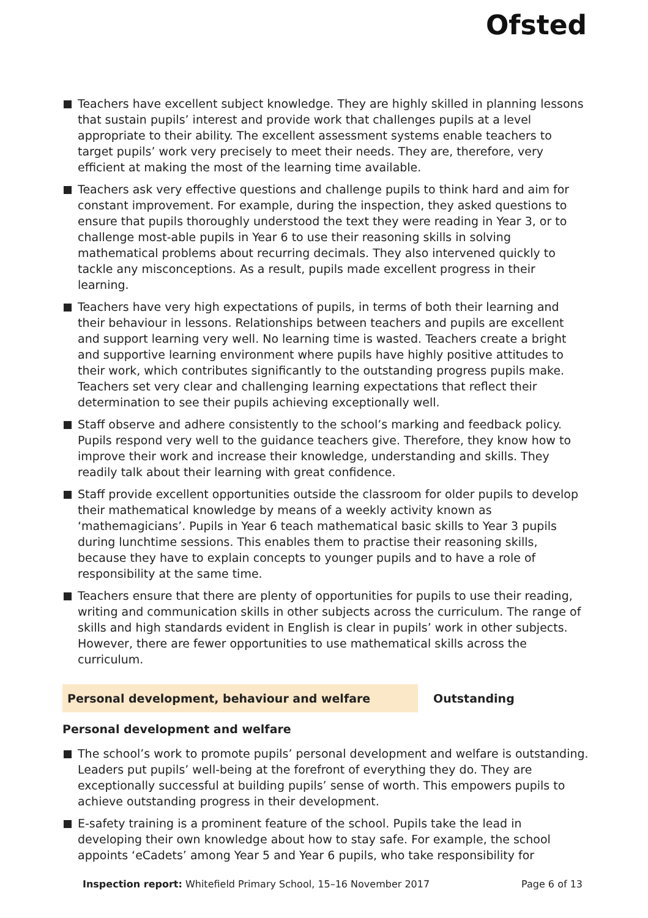Ofsted
Teachers have excellent subject knowledge. They are highly skilled in planning lessons that sustain pupils’ interest and provide work that challenges pupils at a level appropriate to their ability. The excellent assessment systems enable teachers to target pupils’ work very precisely to meet their needs. They are, therefore, very efficient at making the most of the learning time available.
Teachers ask very effective questions and challenge pupils to think hard and aim for constant improvement. For example, during the inspection, they asked questions to ensure that pupils thoroughly understood the text they were reading in Year 3, or to challenge most-able pupils in Year 6 to use their reasoning skills in solving mathematical problems about recurring decimals. They also intervened quickly to tackle any misconceptions. As a result, pupils made excellent progress in their learning.
Teachers have very high expectations of pupils, in terms of both their learning and their behaviour in lessons. Relationships between teachers and pupils are excellent and support learning very well. No learning time is wasted. Teachers create a bright and supportive learning environment where pupils have highly positive attitudes to their work, which contributes significantly to the outstanding progress pupils make. Teachers set very clear and challenging learning expectations that reflect their determination to see their pupils achieving exceptionally well.
Staff observe and adhere consistently to the school’s marking and feedback policy. Pupils respond very well to the guidance teachers give. Therefore, they know how to improve their work and increase their knowledge, understanding and skills. They readily talk about their learning with great confidence.
Staff provide excellent opportunities outside the classroom for older pupils to develop their mathematical knowledge by means of a weekly activity known as ‘mathemagicians’. Pupils in Year 6 teach mathematical basic skills to Year 3 pupils during lunchtime sessions. This enables them to practise their reasoning skills, because they have to explain concepts to younger pupils and to have a role of responsibility at the same time.
Teachers ensure that there are plenty of opportunities for pupils to use their reading, writing and communication skills in other subjects across the curriculum. The range of skills and high standards evident in English is clear in pupils’ work in other subjects. However, there are fewer opportunities to use mathematical skills across the curriculum.
Personal development, behaviour and welfare Outstanding
Personal development and welfare
The school’s work to promote pupils’ personal development and welfare is outstanding. Leaders put pupils’ well-being at the forefront of everything they do. They are exceptionally successful at building pupils’ sense of worth. This empowers pupils to achieve outstanding progress in their development.
E-safety training is a prominent feature of the school. Pupils take the lead in developing their own knowledge about how to stay safe. For example, the school appoints ‘eCadets’ among Year 5 and Year 6 pupils, who take responsibility for
Inspection report: Whitefield Primary School, 15–16 November 2017 Page 6 of 13